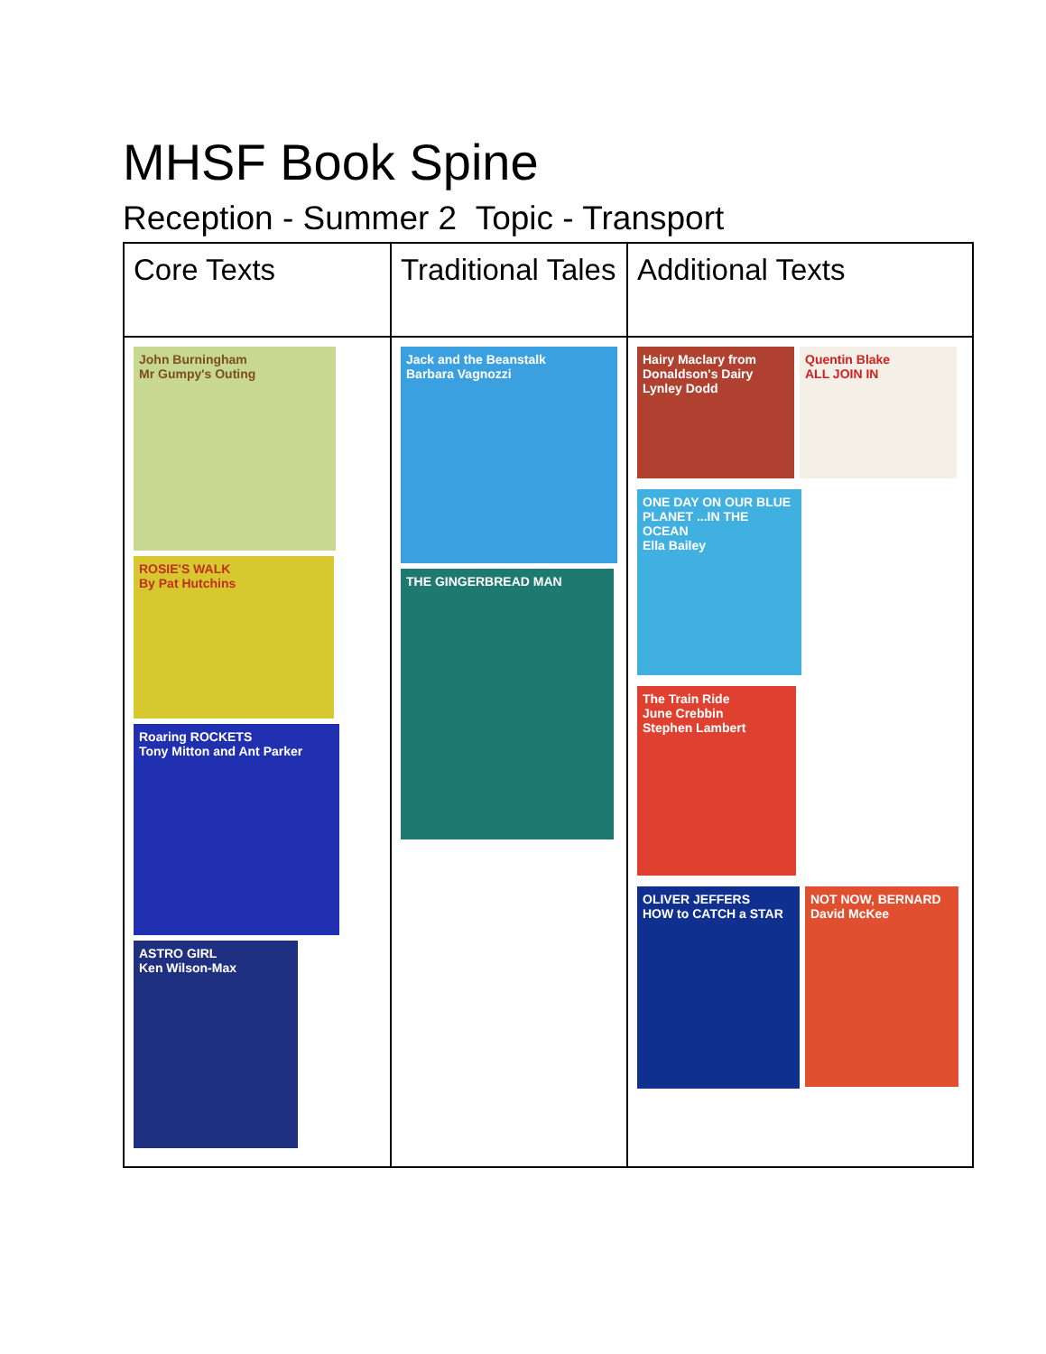MHSF Book Spine
Reception - Summer 2 Topic - Transport
| Core Texts | Traditional Tales | Additional Texts |
| --- | --- | --- |
| John Burningham Mr Gumpy's Outing ROSIE'S WALK By Pat Hutchins Roaring ROCKETS Tony Mitton and Ant Parker ASTRO GIRL Ken Wilson-Max | Jack and the Beanstalk Barbara Vagnozzi THE GINGERBREAD MAN | Hairy Maclary from Donaldson's Dairy Lynley Dodd Quentin Blake ALL JOIN IN ONE DAY ON OUR BLUE PLANET ...IN THE OCEAN Ella Bailey The Train Ride June Crebbin Stephen Lambert OLIVER JEFFERS HOW to CATCH a STAR NOT NOW, BERNARD David McKee |